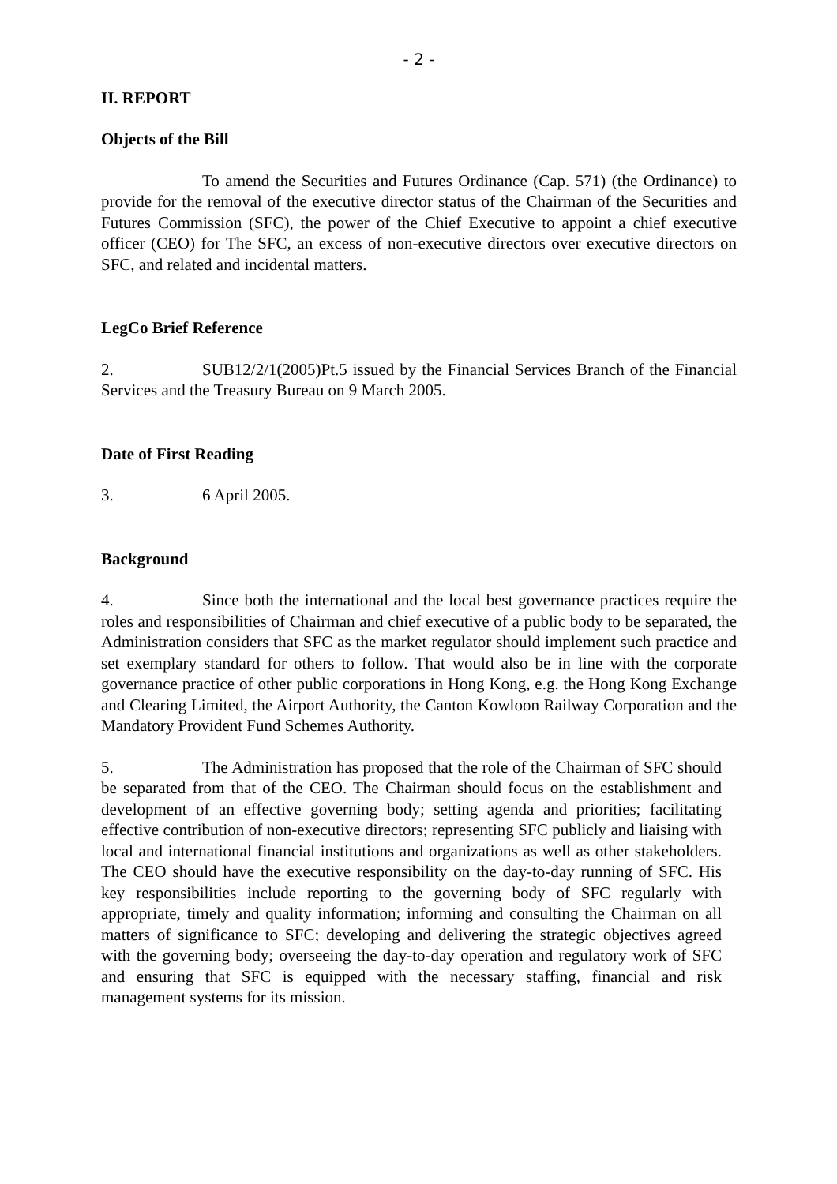- 2 -
II. REPORT
Objects of the Bill
To amend the Securities and Futures Ordinance (Cap. 571) (the Ordinance) to provide for the removal of the executive director status of the Chairman of the Securities and Futures Commission (SFC), the power of the Chief Executive to appoint a chief executive officer (CEO) for The SFC, an excess of non-executive directors over executive directors on SFC, and related and incidental matters.
LegCo Brief Reference
2. SUB12/2/1(2005)Pt.5 issued by the Financial Services Branch of the Financial Services and the Treasury Bureau on 9 March 2005.
Date of First Reading
3. 6 April 2005.
Background
4. Since both the international and the local best governance practices require the roles and responsibilities of Chairman and chief executive of a public body to be separated, the Administration considers that SFC as the market regulator should implement such practice and set exemplary standard for others to follow. That would also be in line with the corporate governance practice of other public corporations in Hong Kong, e.g. the Hong Kong Exchange and Clearing Limited, the Airport Authority, the Canton Kowloon Railway Corporation and the Mandatory Provident Fund Schemes Authority.
5. The Administration has proposed that the role of the Chairman of SFC should be separated from that of the CEO. The Chairman should focus on the establishment and development of an effective governing body; setting agenda and priorities; facilitating effective contribution of non-executive directors; representing SFC publicly and liaising with local and international financial institutions and organizations as well as other stakeholders. The CEO should have the executive responsibility on the day-to-day running of SFC. His key responsibilities include reporting to the governing body of SFC regularly with appropriate, timely and quality information; informing and consulting the Chairman on all matters of significance to SFC; developing and delivering the strategic objectives agreed with the governing body; overseeing the day-to-day operation and regulatory work of SFC and ensuring that SFC is equipped with the necessary staffing, financial and risk management systems for its mission.